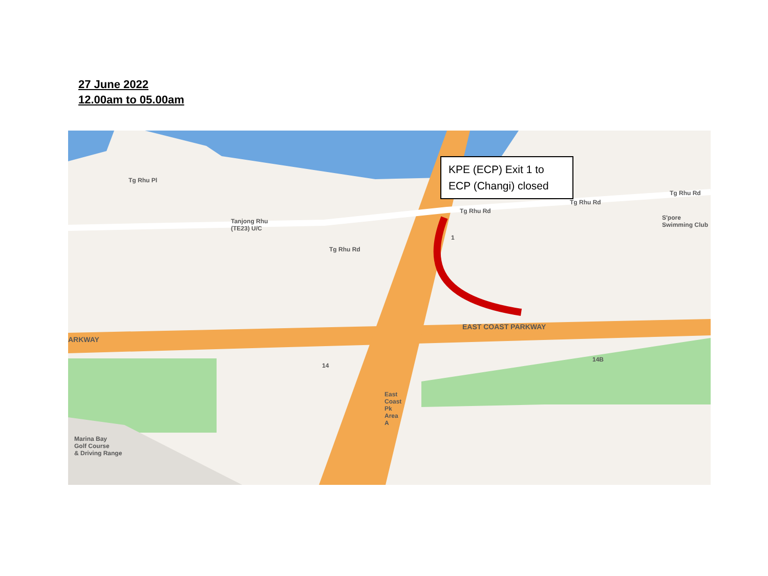27 June 2022
12.00am to 05.00am
Tanjong Rhu
(TE23) U/C
Tg Rhu Rd
Tg Rhu Rd
Tg Rhu Rd
Tg Rhu Pl
Tg Rhu Rd
S'pore
Swimming Club
EAST COAST PARKWAY
ARKWAY
1
14
14B
East
Coast
Pk
Area
A
Marina Bay
Golf Course
& Driving Range
KPE (ECP) Exit 1 to ECP (Changi) closed